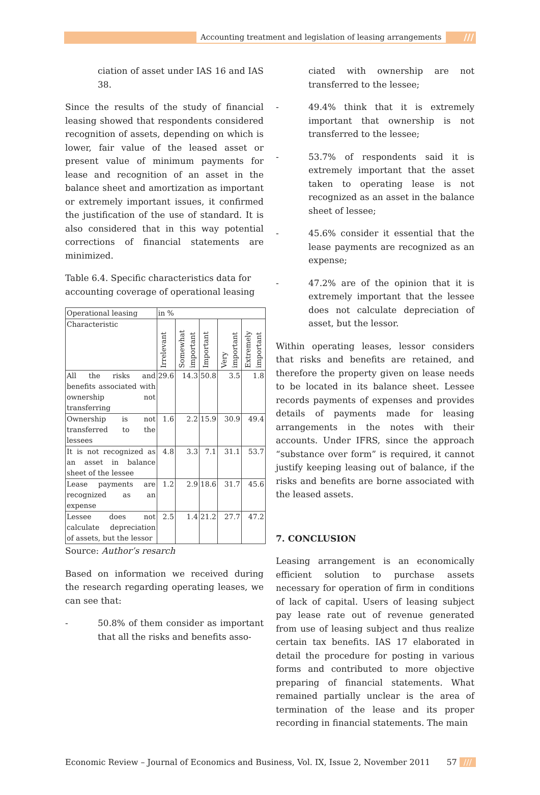Accounting treatment and legislation of leasing arrangements ///
ciation of asset under IAS 16 and IAS 38.
Since the results of the study of financial leasing showed that respondents considered recognition of assets, depending on which is lower, fair value of the leased asset or present value of minimum payments for lease and recognition of an asset in the balance sheet and amortization as important or extremely important issues, it confirmed the justification of the use of standard. It is also considered that in this way potential corrections of financial statements are minimized.
Table 6.4. Specific characteristics data for accounting coverage of operational leasing
| Operational leasing | in % | | | | |
| --- | --- | --- | --- | --- | --- |
| Characteristic | Irrelevant | Somewhat important | Important | Very important | Extremely important |
| All the risks and benefits associated with ownership not transferring | 29.6 | 14.3 | 50.8 | 3.5 | 1.8 |
| Ownership is not transferred to the lessees | 1.6 | 2.2 | 15.9 | 30.9 | 49.4 |
| It is not recognized as an asset in balance sheet of the lessee | 4.8 | 3.3 | 7.1 | 31.1 | 53.7 |
| Lease payments are recognized as an expense | 1.2 | 2.9 | 18.6 | 31.7 | 45.6 |
| Lessee does not calculate depreciation of assets, but the lessor | 2.5 | 1.4 | 21.2 | 27.7 | 47.2 |
Source: Author’s resarch
Based on information we received during the research regarding operating leases, we can see that:
- 50.8% of them consider as important that all the risks and benefits asso-
ciated with ownership are not transferred to the lessee;
- 49.4% think that it is extremely important that ownership is not transferred to the lessee;
- 53.7% of respondents said it is extremely important that the asset taken to operating lease is not recognized as an asset in the balance sheet of lessee;
- 45.6% consider it essential that the lease payments are recognized as an expense;
- 47.2% are of the opinion that it is extremely important that the lessee does not calculate depreciation of asset, but the lessor.
Within operating leases, lessor considers that risks and benefits are retained, and therefore the property given on lease needs to be located in its balance sheet. Lessee records payments of expenses and provides details of payments made for leasing arrangements in the notes with their accounts. Under IFRS, since the approach “substance over form” is required, it cannot justify keeping leasing out of balance, if the risks and benefits are borne associated with the leased assets.
7. CONCLUSION
Leasing arrangement is an economically efficient solution to purchase assets necessary for operation of firm in conditions of lack of capital. Users of leasing subject pay lease rate out of revenue generated from use of leasing subject and thus realize certain tax benefits. IAS 17 elaborated in detail the procedure for posting in various forms and contributed to more objective preparing of financial statements. What remained partially unclear is the area of termination of the lease and its proper recording in financial statements. The main
Economic Review – Journal of Economics and Business, Vol. IX, Issue 2, November 2011 57 ///